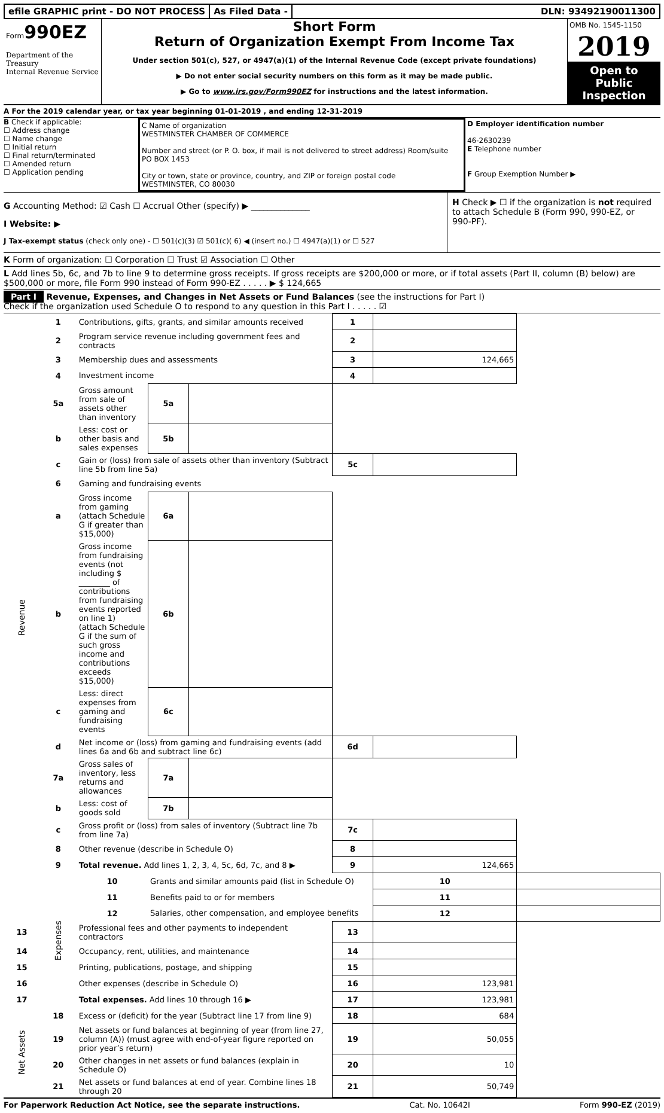efile GRAPHIC print - DO NOT PROCESS
As Filed Data - DLN: 93492190011300
Form990EZ
Department of the Treasury
Internal Revenue Service
Short Form
Return of Organization Exempt From Income Tax
Under section 501(c), 527, or 4947(a)(1) of the Internal Revenue Code (except private foundations)
▶ Do not enter social security numbers on this form as it may be made public.
▶ Go to www.irs.gov/Form990EZ for instructions and the latest information.
OMB No. 1545-1150
2019
Open to Public Inspection
A For the 2019 calendar year, or tax year beginning 01-01-2019 , and ending 12-31-2019
B Check if applicable:
☐ Address change
☐ Name change
☐ Initial return
☐ Final return/terminated
☐ Amended return
☐ Application pending
C Name of organization
WESTMINSTER CHAMBER OF COMMERCE
Number and street (or P. O. box, if mail is not delivered to street address) Room/suite
PO BOX 1453
City or town, state or province, country, and ZIP or foreign postal code
WESTMINSTER, CO 80030
D Employer identification number
46-2630239
E Telephone number
F Group Exemption Number ▶
G Accounting Method: ☑ Cash ☐ Accrual Other (specify) ▶ ______________
I Website: ▶
J Tax-exempt status (check only one) - ☐ 501(c)(3) ☑ 501(c)( 6) ◀ (insert no.) ☐ 4947(a)(1) or ☐ 527
H Check ▶ ☐ if the organization is not required to attach Schedule B (Form 990, 990-EZ, or 990-PF).
K Form of organization: ☐ Corporation ☐ Trust ☑ Association ☐ Other
L Add lines 5b, 6c, and 7b to line 9 to determine gross receipts. If gross receipts are $200,000 or more, or if total assets (Part II, column (B) below) are $500,000 or more, file Form 990 instead of Form 990-EZ . . . . . ▶ $ 124,665
Part I Revenue, Expenses, and Changes in Net Assets or Fund Balances (see the instructions for Part I)
Check if the organization used Schedule O to respond to any question in this Part I . . . . . ☑
| Revenue | 1 | Contributions, gifts, grants, and similar amounts received | | | 1 | | |
| | 2 | Program service revenue including government fees and contracts | | | 2 | | |
| | 3 | Membership dues and assessments | | | 3 | 124,665 | |
| | 4 | Investment income | | | 4 | | |
| | 5a | Gross amount from sale of assets other than inventory | 5a | | | | |
| | b | Less: cost or other basis and sales expenses | 5b | | | | |
| | c | Gain or (loss) from sale of assets other than inventory (Subtract line 5b from line 5a) | | | 5c | | |
| | 6 | Gaming and fundraising events | | | | | |
| | a | Gross income from gaming (attach Schedule G if greater than $15,000) | 6a | | | | |
| | b | Gross income from fundraising events (not including $ ________ of contributions from fundraising events reported on line 1) (attach Schedule G if the sum of such gross income and contributions exceeds $15,000) | 6b | | | | |
| | c | Less: direct expenses from gaming and fundraising events | 6c | | | | |
| | d | Net income or (loss) from gaming and fundraising events (add lines 6a and 6b and subtract line 6c) | | | 6d | | |
| | 7a | Gross sales of inventory, less returns and allowances | 7a | | | | |
| | b | Less: cost of goods sold | 7b | | | | |
| | c | Gross profit or (loss) from sales of inventory (Subtract line 7b from line 7a) | | | 7c | | |
| | 8 | Other revenue (describe in Schedule O) | | | 8 | | |
| | 9 | Total revenue. Add lines 1, 2, 3, 4, 5c, 6d, 7c, and 8 ▶ | | | 9 | 124,665 | |
| | Expenses | 10 | Grants and similar amounts paid (list in Schedule O) | | | 10 | |
| | | 11 | Benefits paid to or for members | | | 11 | |
| | | 12 | Salaries, other compensation, and employee benefits | | | 12 | |
| 13 | | Professional fees and other payments to independent contractors | | | 13 | | |
| 14 | | Occupancy, rent, utilities, and maintenance | | | 14 | | |
| 15 | | Printing, publications, postage, and shipping | | | 15 | | |
| 16 | | Other expenses (describe in Schedule O) | | | 16 | 123,981 | |
| 17 | | Total expenses. Add lines 10 through 16 ▶ | | | 17 | 123,981 | |
| Net Assets | 18 | Excess or (deficit) for the year (Subtract line 17 from line 9) | | | 18 | 684 | |
| | 19 | Net assets or fund balances at beginning of year (from line 27, column (A)) (must agree with end-of-year figure reported on prior year’s return) | | | 19 | 50,055 | |
| | 20 | Other changes in net assets or fund balances (explain in Schedule O) | | | 20 | 10 | |
| | 21 | Net assets or fund balances at end of year. Combine lines 18 through 20 | | | 21 | 50,749 | |
For Paperwork Reduction Act Notice, see the separate instructions. Cat. No. 10642I Form 990-EZ (2019)